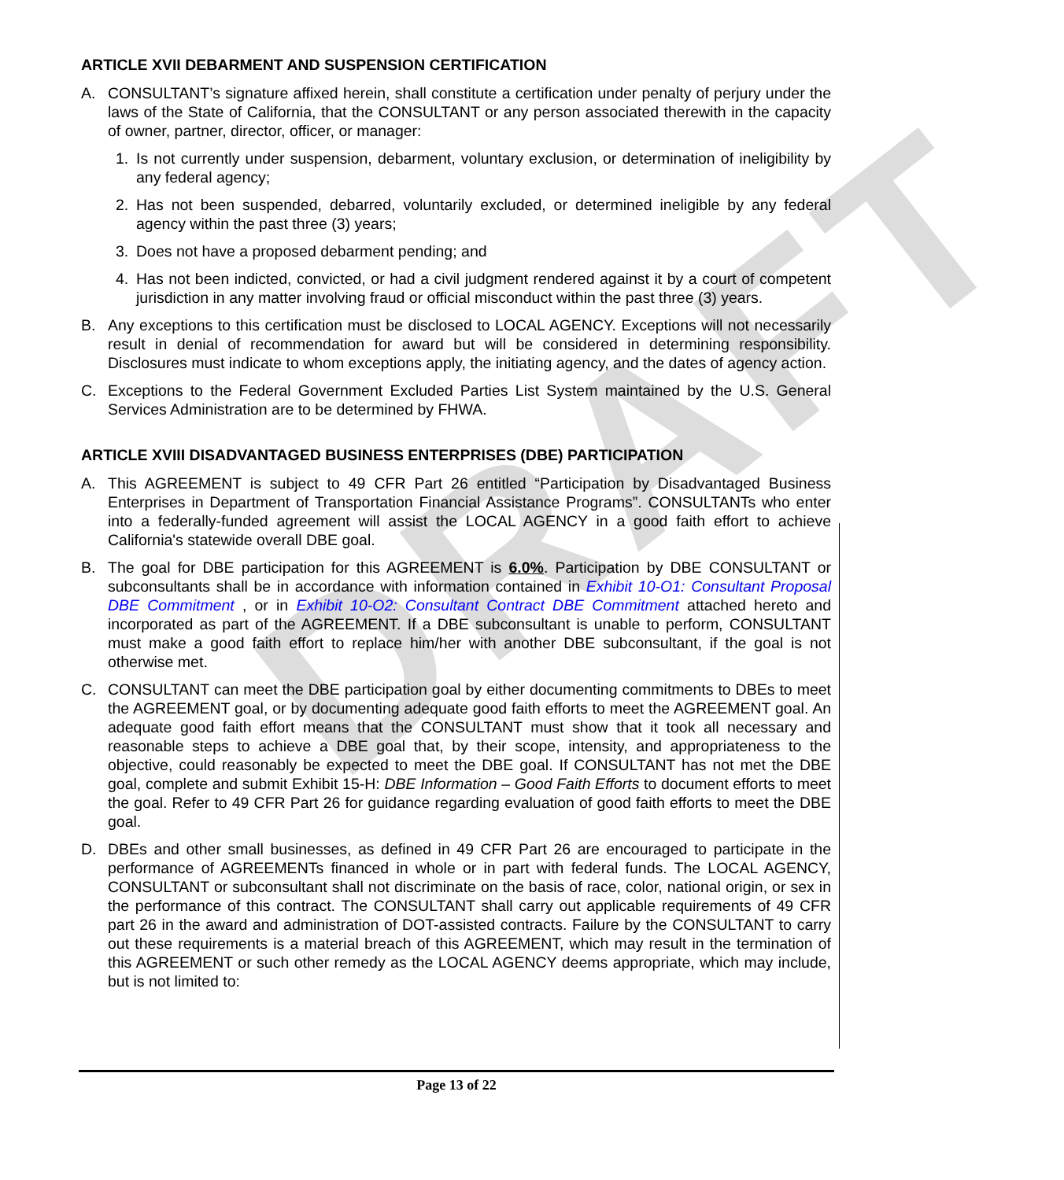DRAFT
ARTICLE XVII DEBARMENT AND SUSPENSION CERTIFICATION
A. CONSULTANT’s signature affixed herein, shall constitute a certification under penalty of perjury under the laws of the State of California, that the CONSULTANT or any person associated therewith in the capacity of owner, partner, director, officer, or manager:
1. Is not currently under suspension, debarment, voluntary exclusion, or determination of ineligibility by any federal agency;
2. Has not been suspended, debarred, voluntarily excluded, or determined ineligible by any federal agency within the past three (3) years;
3. Does not have a proposed debarment pending; and
4. Has not been indicted, convicted, or had a civil judgment rendered against it by a court of competent jurisdiction in any matter involving fraud or official misconduct within the past three (3) years.
B. Any exceptions to this certification must be disclosed to LOCAL AGENCY. Exceptions will not necessarily result in denial of recommendation for award but will be considered in determining responsibility. Disclosures must indicate to whom exceptions apply, the initiating agency, and the dates of agency action.
C. Exceptions to the Federal Government Excluded Parties List System maintained by the U.S. General Services Administration are to be determined by FHWA.
ARTICLE XVIII DISADVANTAGED BUSINESS ENTERPRISES (DBE) PARTICIPATION
A. This AGREEMENT is subject to 49 CFR Part 26 entitled “Participation by Disadvantaged Business Enterprises in Department of Transportation Financial Assistance Programs”. CONSULTANTs who enter into a federally-funded agreement will assist the LOCAL AGENCY in a good faith effort to achieve California's statewide overall DBE goal.
B. The goal for DBE participation for this AGREEMENT is 6.0%. Participation by DBE CONSULTANT or subconsultants shall be in accordance with information contained in Exhibit 10-O1: Consultant Proposal DBE Commitment , or in Exhibit 10-O2: Consultant Contract DBE Commitment attached hereto and incorporated as part of the AGREEMENT. If a DBE subconsultant is unable to perform, CONSULTANT must make a good faith effort to replace him/her with another DBE subconsultant, if the goal is not otherwise met.
C. CONSULTANT can meet the DBE participation goal by either documenting commitments to DBEs to meet the AGREEMENT goal, or by documenting adequate good faith efforts to meet the AGREEMENT goal. An adequate good faith effort means that the CONSULTANT must show that it took all necessary and reasonable steps to achieve a DBE goal that, by their scope, intensity, and appropriateness to the objective, could reasonably be expected to meet the DBE goal. If CONSULTANT has not met the DBE goal, complete and submit Exhibit 15-H: DBE Information – Good Faith Efforts to document efforts to meet the goal. Refer to 49 CFR Part 26 for guidance regarding evaluation of good faith efforts to meet the DBE goal.
D. DBEs and other small businesses, as defined in 49 CFR Part 26 are encouraged to participate in the performance of AGREEMENTs financed in whole or in part with federal funds. The LOCAL AGENCY, CONSULTANT or subconsultant shall not discriminate on the basis of race, color, national origin, or sex in the performance of this contract. The CONSULTANT shall carry out applicable requirements of 49 CFR part 26 in the award and administration of DOT-assisted contracts. Failure by the CONSULTANT to carry out these requirements is a material breach of this AGREEMENT, which may result in the termination of this AGREEMENT or such other remedy as the LOCAL AGENCY deems appropriate, which may include, but is not limited to:
Page 13 of 22